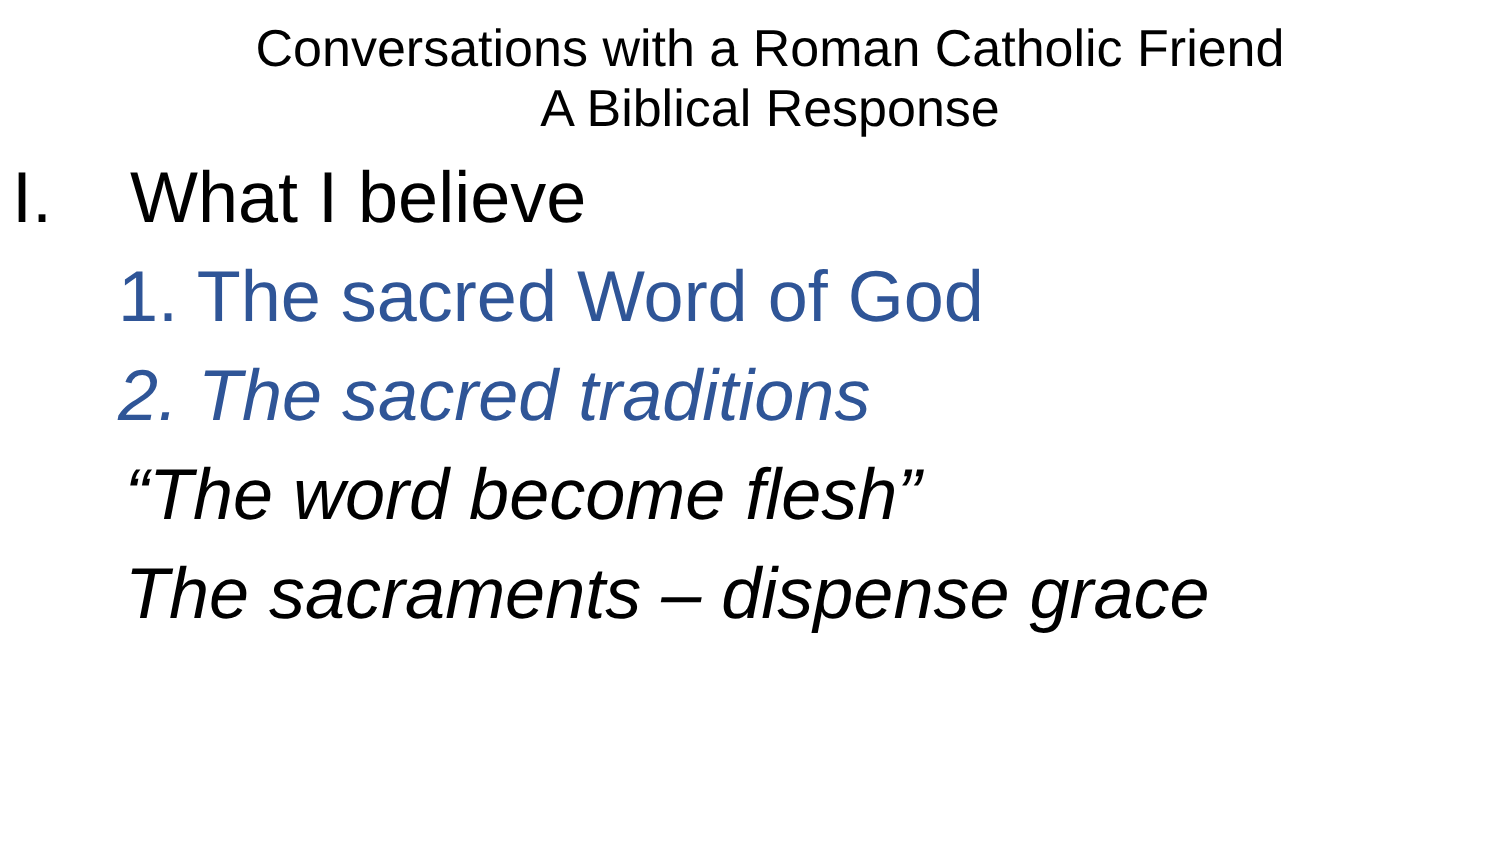Conversations with a Roman Catholic Friend
A Biblical Response
I. What I believe
1. The sacred Word of God
2. The sacred traditions
“The word become flesh”
The sacraments – dispense grace